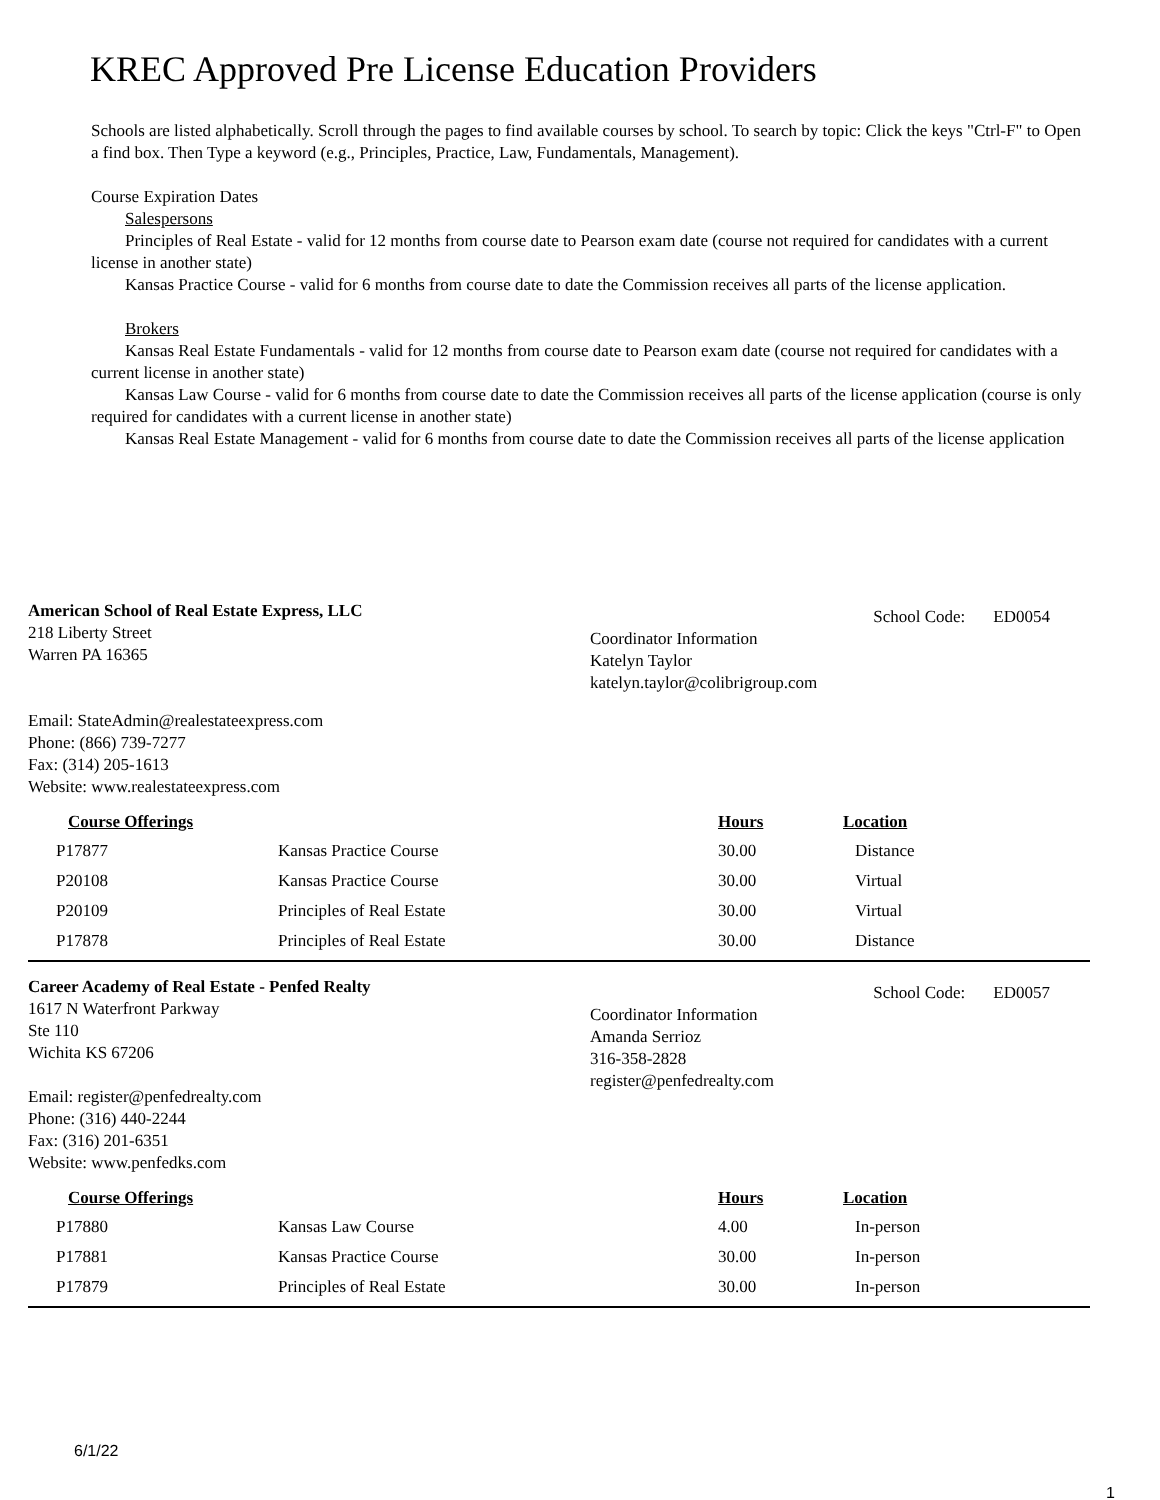KREC Approved Pre License Education Providers
Schools are listed alphabetically. Scroll through the pages to find available courses by school. To search by topic: Click the keys "Ctrl-F" to Open a find box. Then Type a keyword (e.g., Principles, Practice, Law, Fundamentals, Management).
Course Expiration Dates
Salespersons
Principles of Real Estate - valid for 12 months from course date to Pearson exam date (course not required for candidates with a current license in another state)
Kansas Practice Course - valid for 6 months from course date to date the Commission receives all parts of the license application.
Brokers
Kansas Real Estate Fundamentals - valid for 12 months from course date to Pearson exam date (course not required for candidates with a current license in another state)
Kansas Law Course - valid for 6 months from course date to date the Commission receives all parts of the license application (course is only required for candidates with a current license in another state)
Kansas Real Estate Management - valid for 6 months from course date to date the Commission receives all parts of the license application
American School of Real Estate Express, LLC
218 Liberty Street
Warren PA 16365
Email: StateAdmin@realestateexpress.com
Phone: (866) 739-7277
Fax: (314) 205-1613
Website: www.realestateexpress.com
School Code: ED0054
Coordinator Information
Katelyn Taylor
katelyn.taylor@colibrigroup.com
| Course Offerings | | Hours | Location |
| --- | --- | --- | --- |
| P17877 | Kansas Practice Course | 30.00 | Distance |
| P20108 | Kansas Practice Course | 30.00 | Virtual |
| P20109 | Principles of Real Estate | 30.00 | Virtual |
| P17878 | Principles of Real Estate | 30.00 | Distance |
Career Academy of Real Estate - Penfed Realty
1617 N Waterfront Parkway
Ste 110
Wichita KS 67206
Email: register@penfedrealty.com
Phone: (316) 440-2244
Fax: (316) 201-6351
Website: www.penfedks.com
School Code: ED0057
Coordinator Information
Amanda Serrioz
316-358-2828
register@penfedrealty.com
| Course Offerings | | Hours | Location |
| --- | --- | --- | --- |
| P17880 | Kansas Law Course | 4.00 | In-person |
| P17881 | Kansas Practice Course | 30.00 | In-person |
| P17879 | Principles of Real Estate | 30.00 | In-person |
6/1/22
1